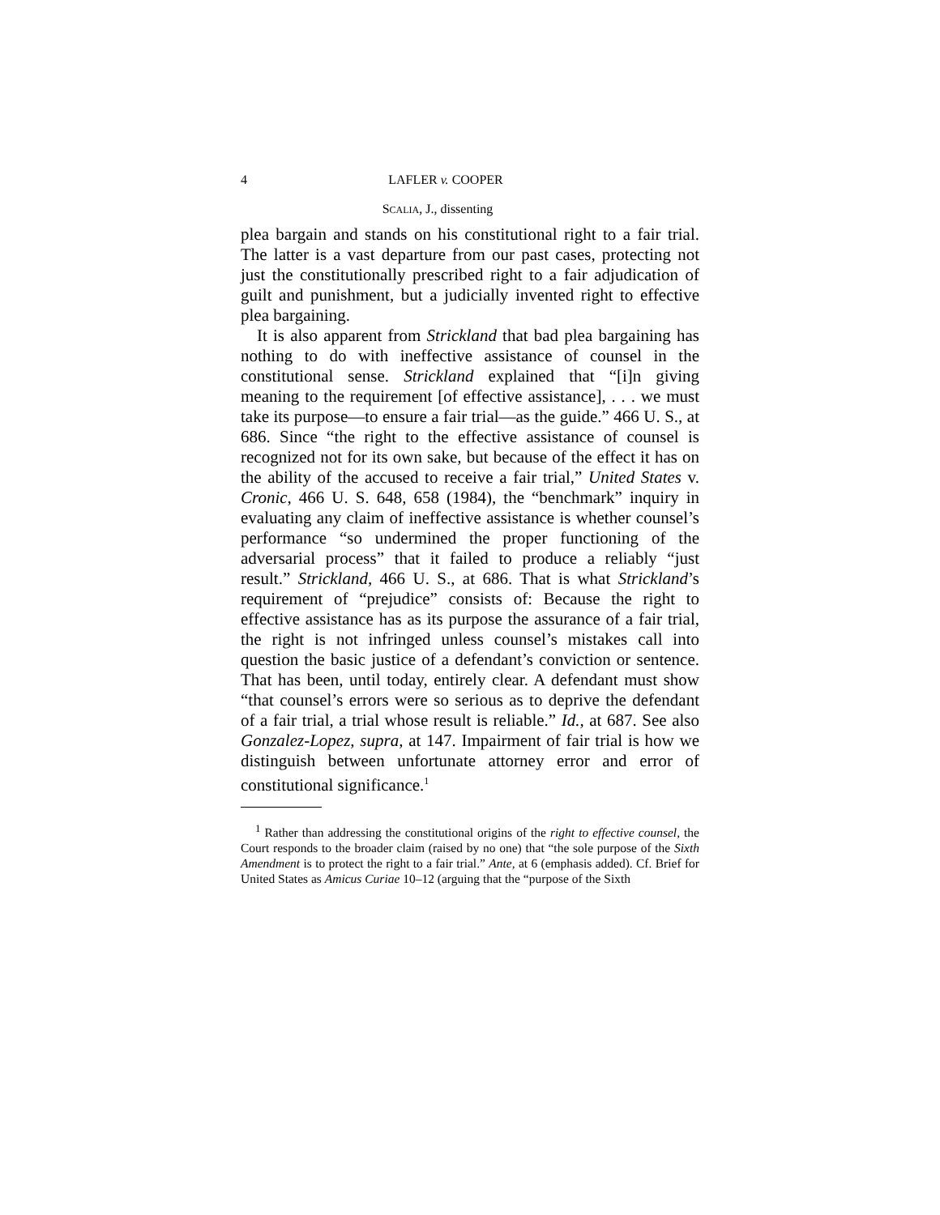4 LAFLER v. COOPER
SCALIA, J., dissenting
plea bargain and stands on his constitutional right to a fair trial. The latter is a vast departure from our past cases, protecting not just the constitutionally prescribed right to a fair adjudication of guilt and punishment, but a judicially invented right to effective plea bargaining.
It is also apparent from Strickland that bad plea bargaining has nothing to do with ineffective assistance of counsel in the constitutional sense. Strickland explained that “[i]n giving meaning to the requirement [of effective assistance], . . . we must take its purpose—to ensure a fair trial—as the guide.” 466 U. S., at 686. Since “the right to the effective assistance of counsel is recognized not for its own sake, but because of the effect it has on the ability of the accused to receive a fair trial,” United States v. Cronic, 466 U. S. 648, 658 (1984), the “benchmark” inquiry in evaluating any claim of ineffective assistance is whether counsel’s performance “so undermined the proper functioning of the adversarial process” that it failed to produce a reliably “just result.” Strickland, 466 U. S., at 686. That is what Strickland’s requirement of “prejudice” consists of: Because the right to effective assistance has as its purpose the assurance of a fair trial, the right is not infringed unless counsel’s mistakes call into question the basic justice of a defendant’s conviction or sentence. That has been, until today, entirely clear. A defendant must show “that counsel’s errors were so serious as to deprive the defendant of a fair trial, a trial whose result is reliable.” Id., at 687. See also Gonzalez-Lopez, supra, at 147. Impairment of fair trial is how we distinguish between unfortunate attorney error and error of constitutional significance.<sup>1</sup>
<sup>1</sup> Rather than addressing the constitutional origins of the right to effective counsel, the Court responds to the broader claim (raised by no one) that “the sole purpose of the Sixth Amendment is to protect the right to a fair trial.” Ante, at 6 (emphasis added). Cf. Brief for United States as Amicus Curiae 10–12 (arguing that the “purpose of the Sixth